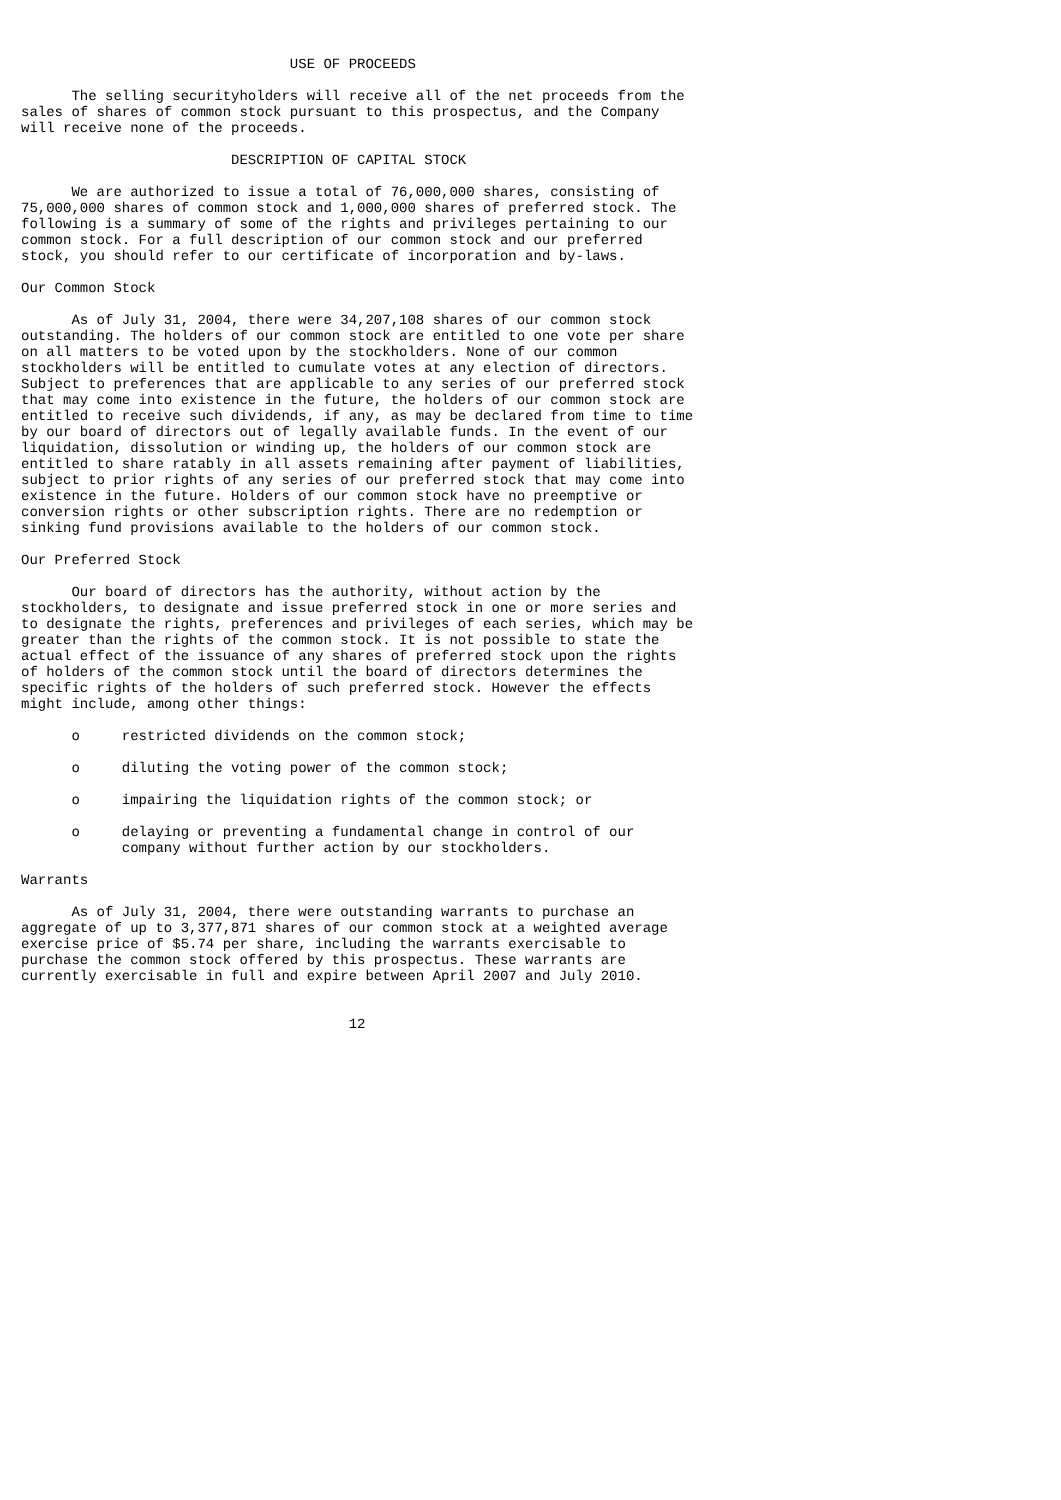USE OF PROCEEDS

      The selling securityholders will receive all of the net proceeds from the
sales of shares of common stock pursuant to this prospectus, and the Company
will receive none of the proceeds.

                         DESCRIPTION OF CAPITAL STOCK

      We are authorized to issue a total of 76,000,000 shares, consisting of
75,000,000 shares of common stock and 1,000,000 shares of preferred stock. The
following is a summary of some of the rights and privileges pertaining to our
common stock. For a full description of our common stock and our preferred
stock, you should refer to our certificate of incorporation and by-laws.

Our Common Stock

      As of July 31, 2004, there were 34,207,108 shares of our common stock
outstanding. The holders of our common stock are entitled to one vote per share
on all matters to be voted upon by the stockholders. None of our common
stockholders will be entitled to cumulate votes at any election of directors.
Subject to preferences that are applicable to any series of our preferred stock
that may come into existence in the future, the holders of our common stock are
entitled to receive such dividends, if any, as may be declared from time to time
by our board of directors out of legally available funds. In the event of our
liquidation, dissolution or winding up, the holders of our common stock are
entitled to share ratably in all assets remaining after payment of liabilities,
subject to prior rights of any series of our preferred stock that may come into
existence in the future. Holders of our common stock have no preemptive or
conversion rights or other subscription rights. There are no redemption or
sinking fund provisions available to the holders of our common stock.

Our Preferred Stock

      Our board of directors has the authority, without action by the
stockholders, to designate and issue preferred stock in one or more series and
to designate the rights, preferences and privileges of each series, which may be
greater than the rights of the common stock. It is not possible to state the
actual effect of the issuance of any shares of preferred stock upon the rights
of holders of the common stock until the board of directors determines the
specific rights of the holders of such preferred stock. However the effects
might include, among other things:

      o     restricted dividends on the common stock;

      o     diluting the voting power of the common stock;

      o     impairing the liquidation rights of the common stock; or

      o     delaying or preventing a fundamental change in control of our
            company without further action by our stockholders.

Warrants

      As of July 31, 2004, there were outstanding warrants to purchase an
aggregate of up to 3,377,871 shares of our common stock at a weighted average
exercise price of $5.74 per share, including the warrants exercisable to
purchase the common stock offered by this prospectus. These warrants are
currently exercisable in full and expire between April 2007 and July 2010.


                                       12